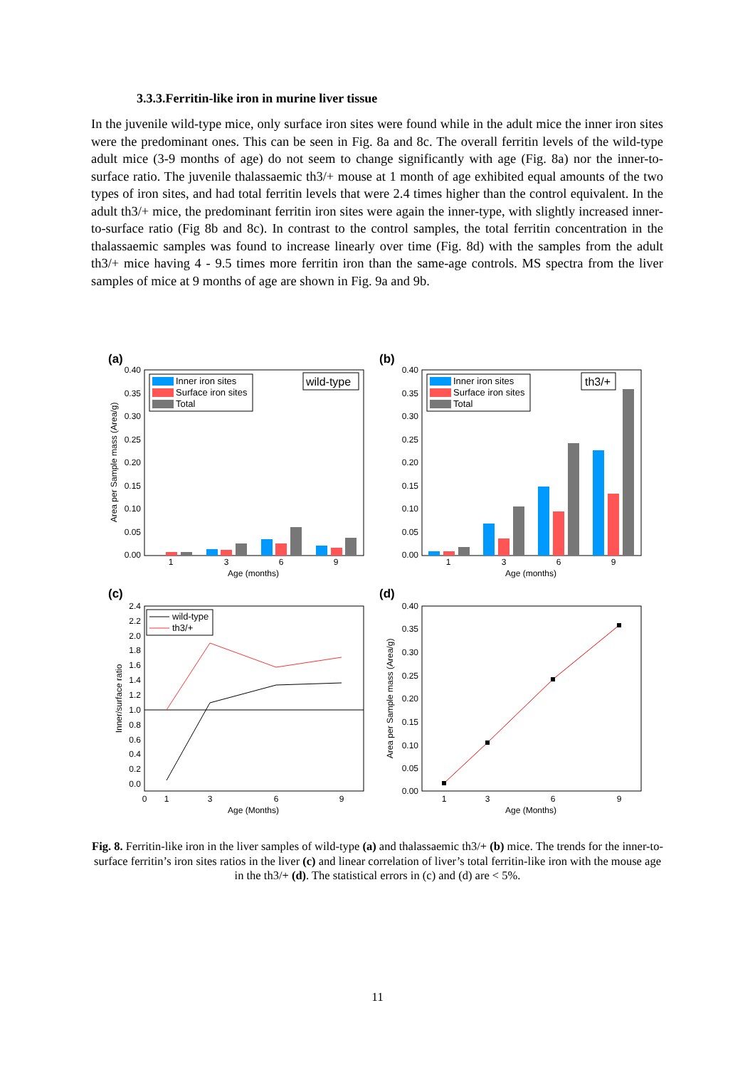3.3.3.Ferritin-like iron in murine liver tissue
In the juvenile wild-type mice, only surface iron sites were found while in the adult mice the inner iron sites were the predominant ones. This can be seen in Fig. 8a and 8c. The overall ferritin levels of the wild-type adult mice (3-9 months of age) do not seem to change significantly with age (Fig. 8a) nor the inner-to-surface ratio. The juvenile thalassaemic th3/+ mouse at 1 month of age exhibited equal amounts of the two types of iron sites, and had total ferritin levels that were 2.4 times higher than the control equivalent. In the adult th3/+ mice, the predominant ferritin iron sites were again the inner-type, with slightly increased inner-to-surface ratio (Fig 8b and 8c). In contrast to the control samples, the total ferritin concentration in the thalassaemic samples was found to increase linearly over time (Fig. 8d) with the samples from the adult th3/+ mice having 4 - 9.5 times more ferritin iron than the same-age controls. MS spectra from the liver samples of mice at 9 months of age are shown in Fig. 9a and 9b.
(a)
(b)
(c)
(d)
0.40
0.35
0.30
0.25
0.20
0.15
0.10
0.05
0.00
0.40
0.35
0.30
0.25
0.20
0.15
0.10
0.05
0.00
2.4
2.2
2.0
1.8
1.6
1.4
1.2
1.0
0.8
0.6
0.4
0.2
0.0
0.40
0.35
0.30
0.25
0.20
0.15
0.10
0.05
0.00
1
3
6
9
Age (months)
1
3
6
9
Age (months)
0
1
3
6
9
Age (Months)
1
3
6
9
Age (Months)
Area per Sample mass (Area/g)
Inner/surface ratio
Area per Sample mass (Area/g)
Inner iron sites
Surface iron sites
Total
Inner iron sites
Surface iron sites
Total
wild-type
th3/+
wild-type
th3/+
Fig. 8. Ferritin-like iron in the liver samples of wild-type (a) and thalassaemic th3/+ (b) mice. The trends for the inner-to-surface ferritin’s iron sites ratios in the liver (c) and linear correlation of liver’s total ferritin-like iron with the mouse age in the th3/+ (d). The statistical errors in (c) and (d) are < 5%.
11